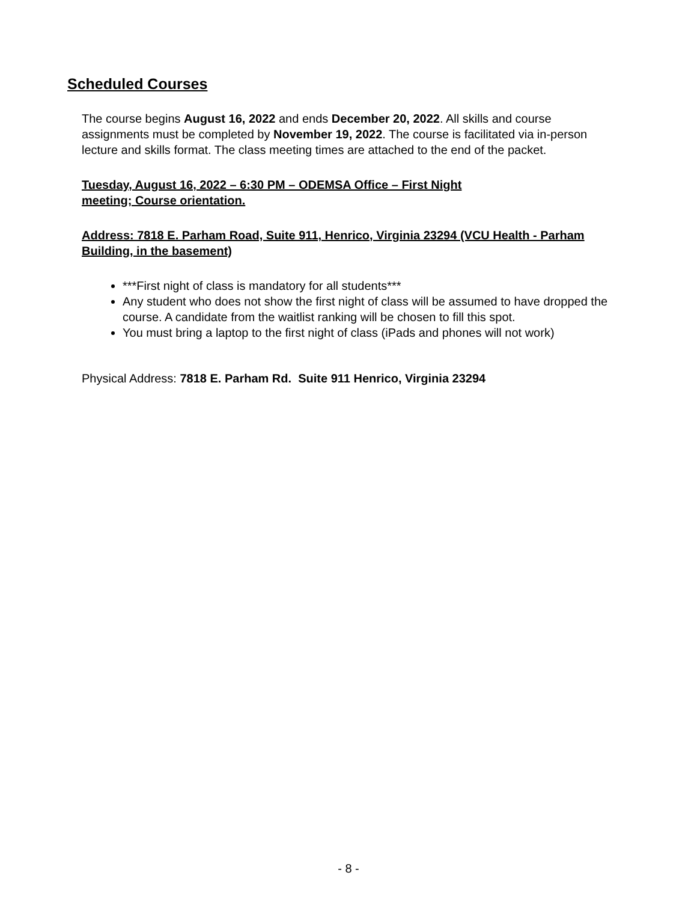Scheduled Courses
The course begins August 16, 2022 and ends December 20, 2022. All skills and course assignments must be completed by November 19, 2022. The course is facilitated via in-person lecture and skills format. The class meeting times are attached to the end of the packet.
Tuesday, August 16, 2022 – 6:30 PM – ODEMSA Office – First Night
meeting; Course orientation.
Address: 7818 E. Parham Road, Suite 911, Henrico, Virginia 23294 (VCU Health - Parham Building, in the basement)
***First night of class is mandatory for all students***
Any student who does not show the first night of class will be assumed to have dropped the course. A candidate from the waitlist ranking will be chosen to fill this spot.
You must bring a laptop to the first night of class (iPads and phones will not work)
Physical Address: 7818 E. Parham Rd. Suite 911 Henrico, Virginia 23294
- 8 -